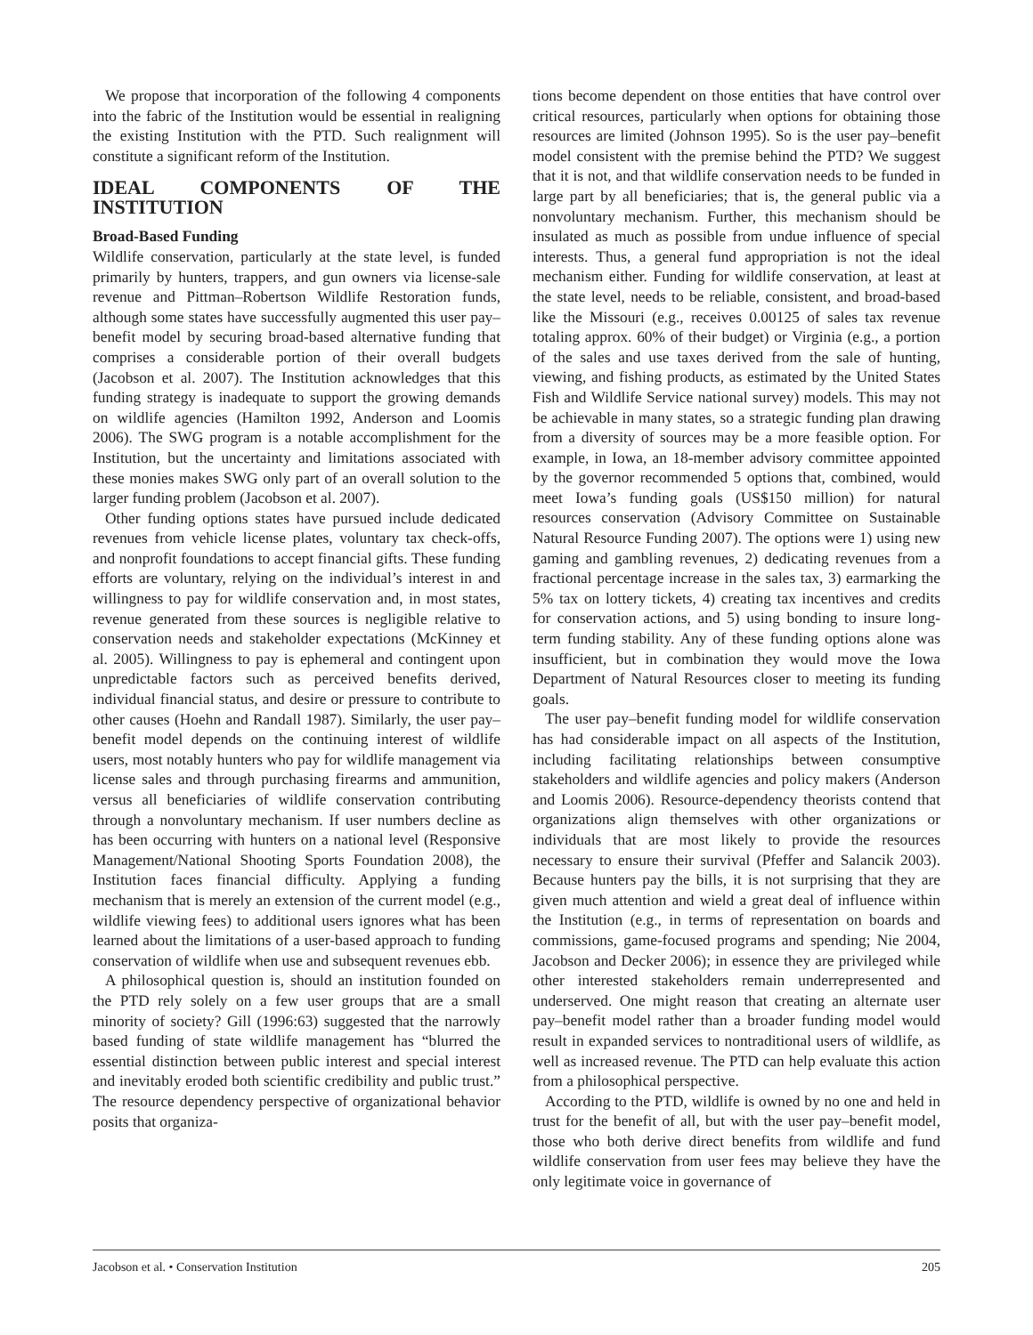We propose that incorporation of the following 4 components into the fabric of the Institution would be essential in realigning the existing Institution with the PTD. Such realignment will constitute a significant reform of the Institution.
IDEAL COMPONENTS OF THE INSTITUTION
Broad-Based Funding
Wildlife conservation, particularly at the state level, is funded primarily by hunters, trappers, and gun owners via license-sale revenue and Pittman–Robertson Wildlife Restoration funds, although some states have successfully augmented this user pay–benefit model by securing broad-based alternative funding that comprises a considerable portion of their overall budgets (Jacobson et al. 2007). The Institution acknowledges that this funding strategy is inadequate to support the growing demands on wildlife agencies (Hamilton 1992, Anderson and Loomis 2006). The SWG program is a notable accomplishment for the Institution, but the uncertainty and limitations associated with these monies makes SWG only part of an overall solution to the larger funding problem (Jacobson et al. 2007).
Other funding options states have pursued include dedicated revenues from vehicle license plates, voluntary tax check-offs, and nonprofit foundations to accept financial gifts. These funding efforts are voluntary, relying on the individual’s interest in and willingness to pay for wildlife conservation and, in most states, revenue generated from these sources is negligible relative to conservation needs and stakeholder expectations (McKinney et al. 2005). Willingness to pay is ephemeral and contingent upon unpredictable factors such as perceived benefits derived, individual financial status, and desire or pressure to contribute to other causes (Hoehn and Randall 1987). Similarly, the user pay–benefit model depends on the continuing interest of wildlife users, most notably hunters who pay for wildlife management via license sales and through purchasing firearms and ammunition, versus all beneficiaries of wildlife conservation contributing through a nonvoluntary mechanism. If user numbers decline as has been occurring with hunters on a national level (Responsive Management/National Shooting Sports Foundation 2008), the Institution faces financial difficulty. Applying a funding mechanism that is merely an extension of the current model (e.g., wildlife viewing fees) to additional users ignores what has been learned about the limitations of a user-based approach to funding conservation of wildlife when use and subsequent revenues ebb.
A philosophical question is, should an institution founded on the PTD rely solely on a few user groups that are a small minority of society? Gill (1996:63) suggested that the narrowly based funding of state wildlife management has “blurred the essential distinction between public interest and special interest and inevitably eroded both scientific credibility and public trust.” The resource dependency perspective of organizational behavior posits that organiza-
tions become dependent on those entities that have control over critical resources, particularly when options for obtaining those resources are limited (Johnson 1995). So is the user pay–benefit model consistent with the premise behind the PTD? We suggest that it is not, and that wildlife conservation needs to be funded in large part by all beneficiaries; that is, the general public via a nonvoluntary mechanism. Further, this mechanism should be insulated as much as possible from undue influence of special interests. Thus, a general fund appropriation is not the ideal mechanism either. Funding for wildlife conservation, at least at the state level, needs to be reliable, consistent, and broad-based like the Missouri (e.g., receives 0.00125 of sales tax revenue totaling approx. 60% of their budget) or Virginia (e.g., a portion of the sales and use taxes derived from the sale of hunting, viewing, and fishing products, as estimated by the United States Fish and Wildlife Service national survey) models. This may not be achievable in many states, so a strategic funding plan drawing from a diversity of sources may be a more feasible option. For example, in Iowa, an 18-member advisory committee appointed by the governor recommended 5 options that, combined, would meet Iowa’s funding goals (US$150 million) for natural resources conservation (Advisory Committee on Sustainable Natural Resource Funding 2007). The options were 1) using new gaming and gambling revenues, 2) dedicating revenues from a fractional percentage increase in the sales tax, 3) earmarking the 5% tax on lottery tickets, 4) creating tax incentives and credits for conservation actions, and 5) using bonding to insure long-term funding stability. Any of these funding options alone was insufficient, but in combination they would move the Iowa Department of Natural Resources closer to meeting its funding goals.
The user pay–benefit funding model for wildlife conservation has had considerable impact on all aspects of the Institution, including facilitating relationships between consumptive stakeholders and wildlife agencies and policy makers (Anderson and Loomis 2006). Resource-dependency theorists contend that organizations align themselves with other organizations or individuals that are most likely to provide the resources necessary to ensure their survival (Pfeffer and Salancik 2003). Because hunters pay the bills, it is not surprising that they are given much attention and wield a great deal of influence within the Institution (e.g., in terms of representation on boards and commissions, game-focused programs and spending; Nie 2004, Jacobson and Decker 2006); in essence they are privileged while other interested stakeholders remain underrepresented and underserved. One might reason that creating an alternate user pay–benefit model rather than a broader funding model would result in expanded services to nontraditional users of wildlife, as well as increased revenue. The PTD can help evaluate this action from a philosophical perspective.
According to the PTD, wildlife is owned by no one and held in trust for the benefit of all, but with the user pay–benefit model, those who both derive direct benefits from wildlife and fund wildlife conservation from user fees may believe they have the only legitimate voice in governance of
Jacobson et al. • Conservation Institution 205